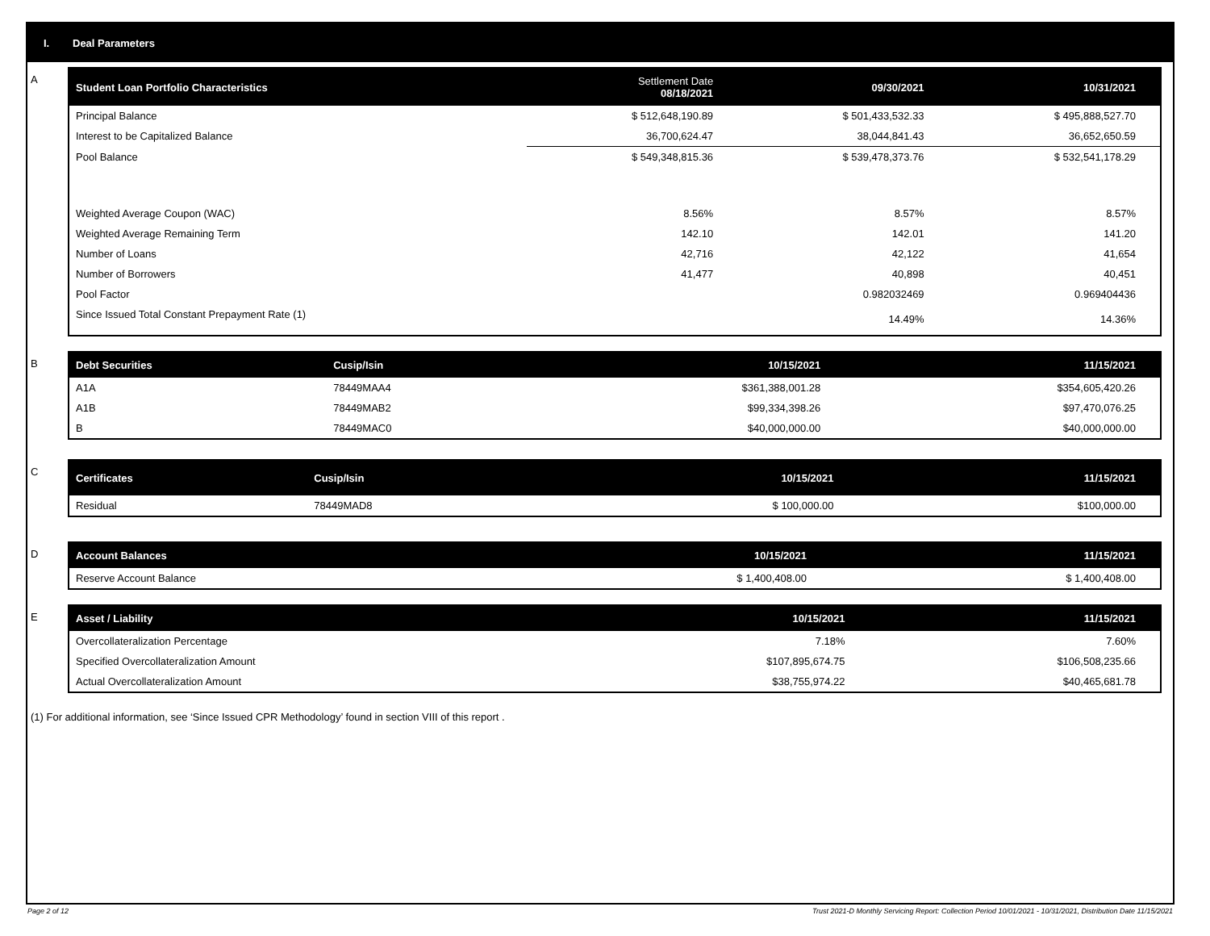I. Deal Parameters
A
| Student Loan Portfolio Characteristics | Settlement Date 08/18/2021 | 09/30/2021 | 10/31/2021 |
| --- | --- | --- | --- |
| Principal Balance | $ 512,648,190.89 | $ 501,433,532.33 | $ 495,888,527.70 |
| Interest to be Capitalized Balance | 36,700,624.47 | 38,044,841.43 | 36,652,650.59 |
| Pool Balance | $ 549,348,815.36 | $ 539,478,373.76 | $ 532,541,178.29 |
| Weighted Average Coupon (WAC) | 8.56% | 8.57% | 8.57% |
| Weighted Average Remaining Term | 142.10 | 142.01 | 141.20 |
| Number of Loans | 42,716 | 42,122 | 41,654 |
| Number of Borrowers | 41,477 | 40,898 | 40,451 |
| Pool Factor | | 0.982032469 | 0.969404436 |
| Since Issued Total Constant Prepayment Rate (1) | | 14.49% | 14.36% |
B
| Debt Securities | Cusip/Isin | 10/15/2021 | 11/15/2021 |
| --- | --- | --- | --- |
| A1A | 78449MAA4 | $361,388,001.28 | $354,605,420.26 |
| A1B | 78449MAB2 | $99,334,398.26 | $97,470,076.25 |
| B | 78449MAC0 | $40,000,000.00 | $40,000,000.00 |
C
| Certificates | Cusip/Isin | 10/15/2021 | 11/15/2021 |
| --- | --- | --- | --- |
| Residual | 78449MAD8 | $ 100,000.00 | $100,000.00 |
D
| Account Balances | 10/15/2021 | 11/15/2021 |
| --- | --- | --- |
| Reserve Account Balance | $ 1,400,408.00 | $ 1,400,408.00 |
E
| Asset / Liability | 10/15/2021 | 11/15/2021 |
| --- | --- | --- |
| Overcollateralization Percentage | 7.18% | 7.60% |
| Specified Overcollateralization Amount | $107,895,674.75 | $106,508,235.66 |
| Actual Overcollateralization Amount | $38,755,974.22 | $40,465,681.78 |
(1) For additional information, see ‘Since Issued CPR Methodology’ found in section VIII of this report .
Page 2 of 12 Trust 2021-D Monthly Servicing Report: Collection Period 10/01/2021 - 10/31/2021, Distribution Date 11/15/2021